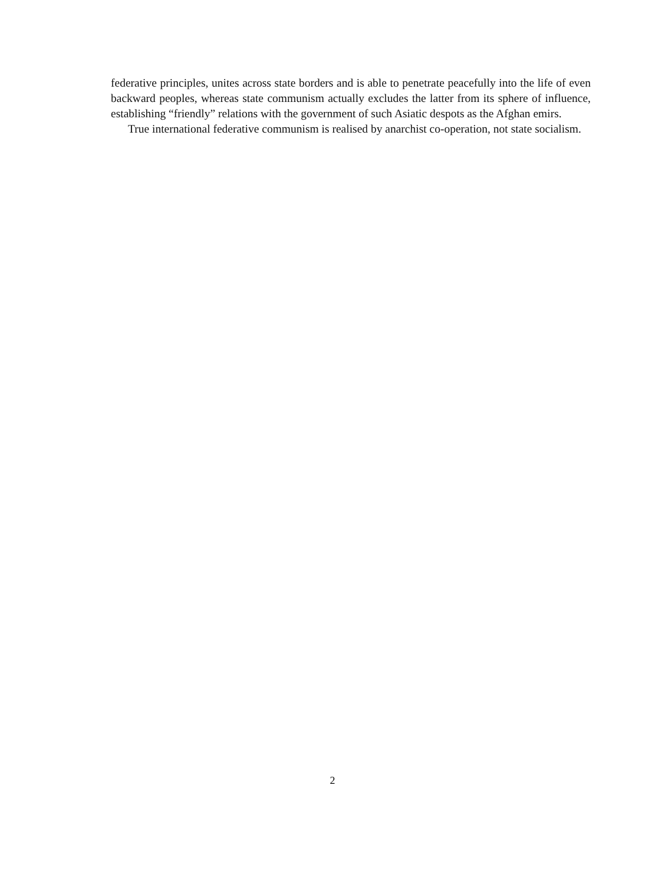federative principles, unites across state borders and is able to penetrate peacefully into the life of even backward peoples, whereas state communism actually excludes the latter from its sphere of influence, establishing “friendly” relations with the government of such Asiatic despots as the Afghan emirs.
True international federative communism is realised by anarchist co-operation, not state socialism.
2